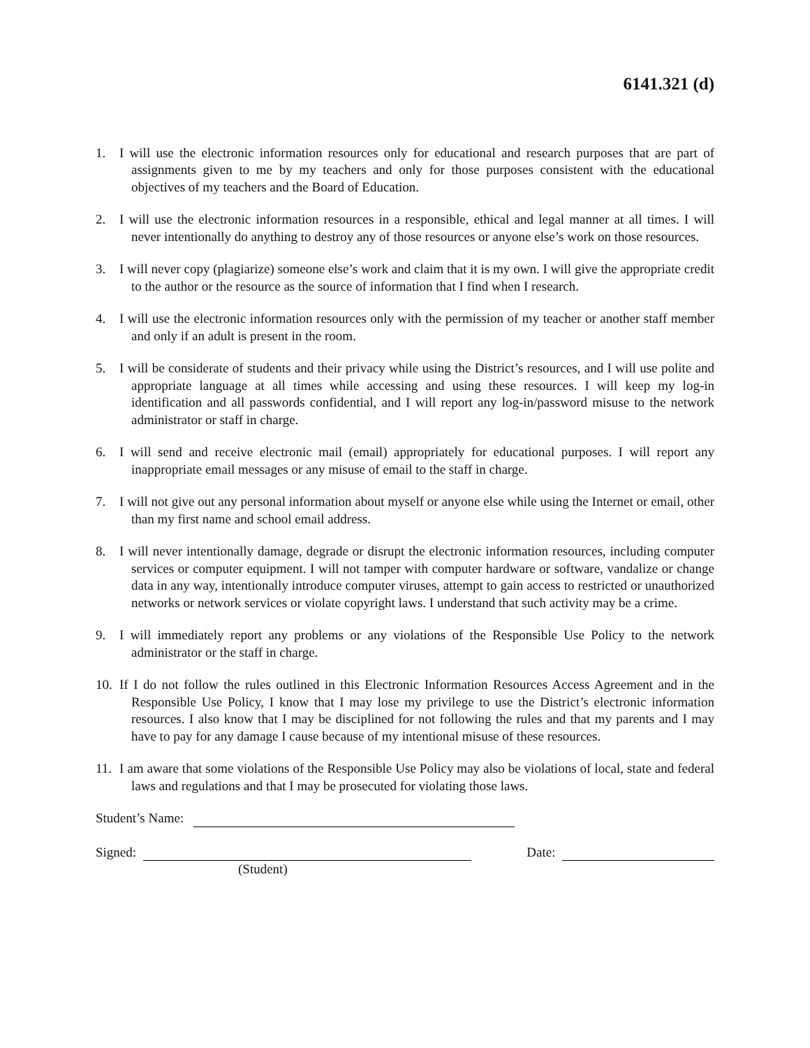6141.321 (d)
1. I will use the electronic information resources only for educational and research purposes that are part of assignments given to me by my teachers and only for those purposes consistent with the educational objectives of my teachers and the Board of Education.
2. I will use the electronic information resources in a responsible, ethical and legal manner at all times. I will never intentionally do anything to destroy any of those resources or anyone else’s work on those resources.
3. I will never copy (plagiarize) someone else’s work and claim that it is my own. I will give the appropriate credit to the author or the resource as the source of information that I find when I research.
4. I will use the electronic information resources only with the permission of my teacher or another staff member and only if an adult is present in the room.
5. I will be considerate of students and their privacy while using the District’s resources, and I will use polite and appropriate language at all times while accessing and using these resources. I will keep my log-in identification and all passwords confidential, and I will report any log-in/password misuse to the network administrator or staff in charge.
6. I will send and receive electronic mail (email) appropriately for educational purposes. I will report any inappropriate email messages or any misuse of email to the staff in charge.
7. I will not give out any personal information about myself or anyone else while using the Internet or email, other than my first name and school email address.
8. I will never intentionally damage, degrade or disrupt the electronic information resources, including computer services or computer equipment. I will not tamper with computer hardware or software, vandalize or change data in any way, intentionally introduce computer viruses, attempt to gain access to restricted or unauthorized networks or network services or violate copyright laws. I understand that such activity may be a crime.
9. I will immediately report any problems or any violations of the Responsible Use Policy to the network administrator or the staff in charge.
10. If I do not follow the rules outlined in this Electronic Information Resources Access Agreement and in the Responsible Use Policy, I know that I may lose my privilege to use the District’s electronic information resources. I also know that I may be disciplined for not following the rules and that my parents and I may have to pay for any damage I cause because of my intentional misuse of these resources.
11. I am aware that some violations of the Responsible Use Policy may also be violations of local, state and federal laws and regulations and that I may be prosecuted for violating those laws.
Student’s Name:
Signed: Date:
(Student)